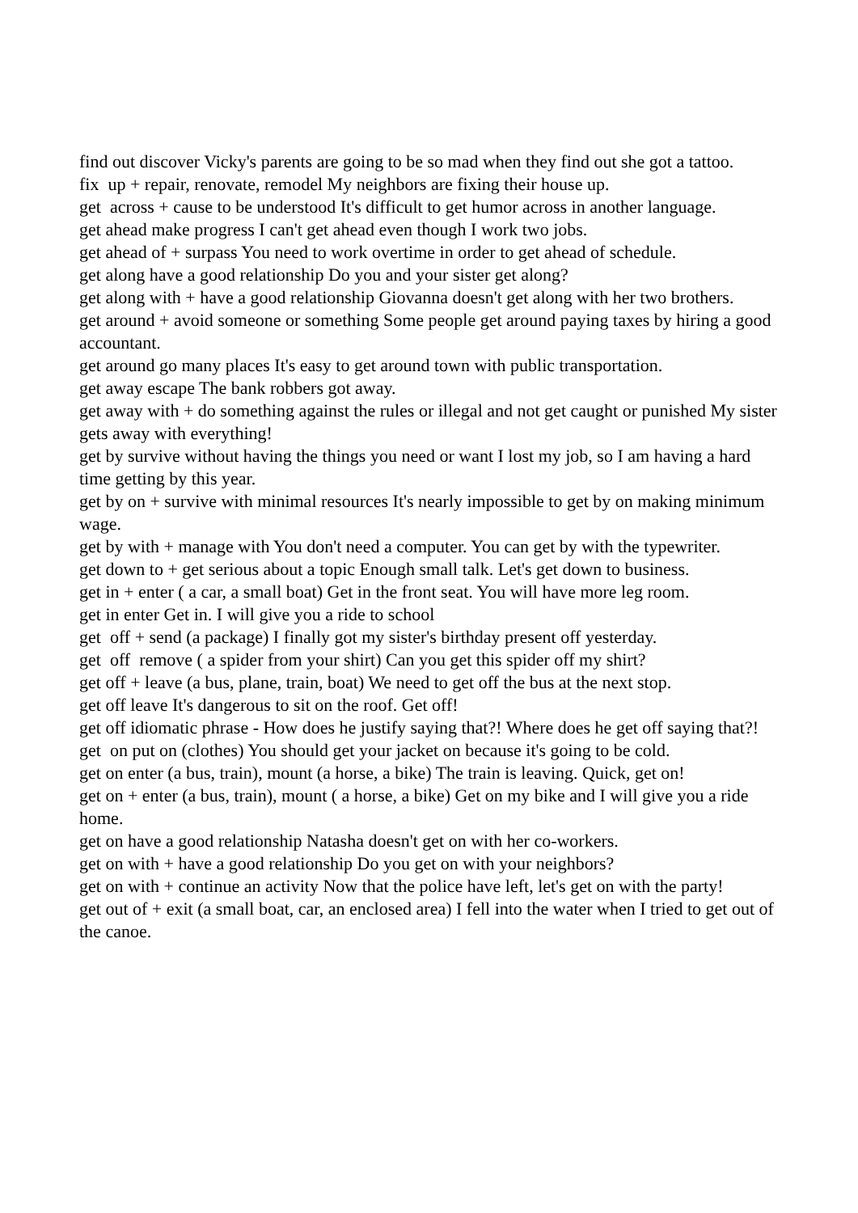find out discover Vicky's parents are going to be so mad when they find out she got a tattoo.
fix up + repair, renovate, remodel My neighbors are fixing their house up.
get across + cause to be understood It's difficult to get humor across in another language.
get ahead make progress I can't get ahead even though I work two jobs.
get ahead of + surpass You need to work overtime in order to get ahead of schedule.
get along have a good relationship Do you and your sister get along?
get along with + have a good relationship Giovanna doesn't get along with her two brothers.
get around + avoid someone or something Some people get around paying taxes by hiring a good accountant.
get around go many places It's easy to get around town with public transportation.
get away escape The bank robbers got away.
get away with + do something against the rules or illegal and not get caught or punished My sister gets away with everything!
get by survive without having the things you need or want I lost my job, so I am having a hard time getting by this year.
get by on + survive with minimal resources It's nearly impossible to get by on making minimum wage.
get by with + manage with You don't need a computer. You can get by with the typewriter.
get down to + get serious about a topic Enough small talk. Let's get down to business.
get in + enter ( a car, a small boat) Get in the front seat. You will have more leg room.
get in enter Get in. I will give you a ride to school
get off + send (a package) I finally got my sister's birthday present off yesterday.
get off remove ( a spider from your shirt) Can you get this spider off my shirt?
get off + leave (a bus, plane, train, boat) We need to get off the bus at the next stop.
get off leave It's dangerous to sit on the roof. Get off!
get off idiomatic phrase - How does he justify saying that?! Where does he get off saying that?!
get on put on (clothes) You should get your jacket on because it's going to be cold.
get on enter (a bus, train), mount (a horse, a bike) The train is leaving. Quick, get on!
get on + enter (a bus, train), mount ( a horse, a bike) Get on my bike and I will give you a ride home.
get on have a good relationship Natasha doesn't get on with her co-workers.
get on with + have a good relationship Do you get on with your neighbors?
get on with + continue an activity Now that the police have left, let's get on with the party!
get out of + exit (a small boat, car, an enclosed area) I fell into the water when I tried to get out of the canoe.